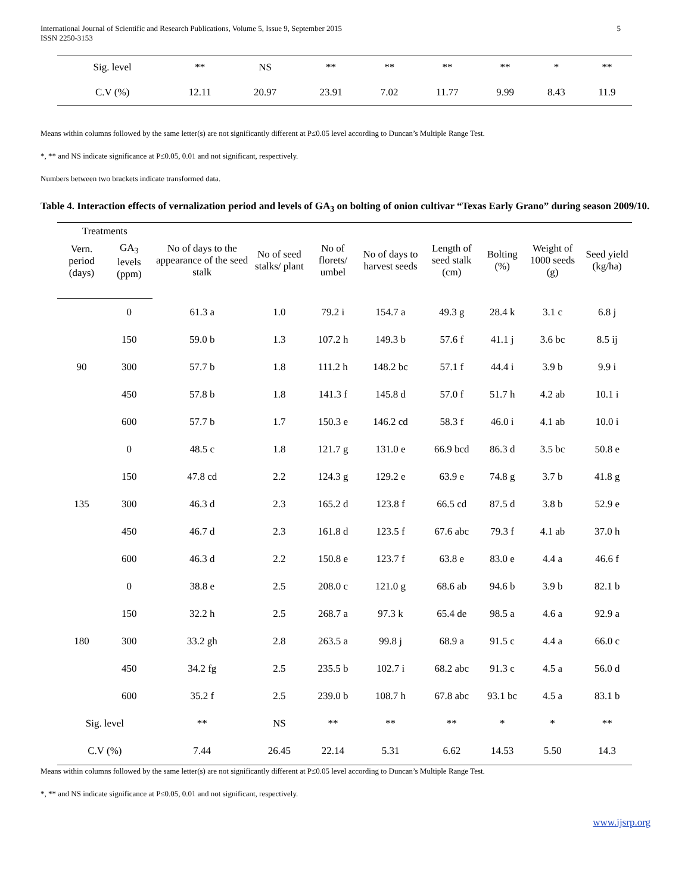International Journal of Scientific and Research Publications, Volume 5, Issue 9, September 2015
ISSN 2250-3153
5
| Sig. level | ** | NS | ** | ** | ** | ** | * | ** |
| C.V (%) | 12.11 | 20.97 | 23.91 | 7.02 | 11.77 | 9.99 | 8.43 | 11.9 |
Means within columns followed by the same letter(s) are not significantly different at P≤0.05 level according to Duncan’s Multiple Range Test.
*, ** and NS indicate significance at P≤0.05, 0.01 and not significant, respectively.
Numbers between two brackets indicate transformed data.
Table 4. Interaction effects of vernalization period and levels of GA<sub>3</sub> on bolting of onion cultivar “Texas Early Grano” during season 2009/10.
| Treatments | | No of days to the appearance of the seed stalk | No of seed stalks/ plant | No of florets/ umbel | No of days to harvest seeds | Length of seed stalk (cm) | Bolting (%) | Weight of 1000 seeds (g) | Seed yield (kg/ha) |
| --- | --- | --- | --- | --- | --- | --- | --- | --- | --- |
| Vern. period (days) | GA<sub>3</sub> levels (ppm) | | | | | | | | |
| 90 | 0 | 61.3 a | 1.0 | 79.2 i | 154.7 a | 49.3 g | 28.4 k | 3.1 c | 6.8 j |
| | 150 | 59.0 b | 1.3 | 107.2 h | 149.3 b | 57.6 f | 41.1 j | 3.6 bc | 8.5 ij |
| | 300 | 57.7 b | 1.8 | 111.2 h | 148.2 bc | 57.1 f | 44.4 i | 3.9 b | 9.9 i |
| | 450 | 57.8 b | 1.8 | 141.3 f | 145.8 d | 57.0 f | 51.7 h | 4.2 ab | 10.1 i |
| | 600 | 57.7 b | 1.7 | 150.3 e | 146.2 cd | 58.3 f | 46.0 i | 4.1 ab | 10.0 i |
| 135 | 0 | 48.5 c | 1.8 | 121.7 g | 131.0 e | 66.9 bcd | 86.3 d | 3.5 bc | 50.8 e |
| | 150 | 47.8 cd | 2.2 | 124.3 g | 129.2 e | 63.9 e | 74.8 g | 3.7 b | 41.8 g |
| | 300 | 46.3 d | 2.3 | 165.2 d | 123.8 f | 66.5 cd | 87.5 d | 3.8 b | 52.9 e |
| | 450 | 46.7 d | 2.3 | 161.8 d | 123.5 f | 67.6 abc | 79.3 f | 4.1 ab | 37.0 h |
| | 600 | 46.3 d | 2.2 | 150.8 e | 123.7 f | 63.8 e | 83.0 e | 4.4 a | 46.6 f |
| 180 | 0 | 38.8 e | 2.5 | 208.0 c | 121.0 g | 68.6 ab | 94.6 b | 3.9 b | 82.1 b |
| | 150 | 32.2 h | 2.5 | 268.7 a | 97.3 k | 65.4 de | 98.5 a | 4.6 a | 92.9 a |
| | 300 | 33.2 gh | 2.8 | 263.5 a | 99.8 j | 68.9 a | 91.5 c | 4.4 a | 66.0 c |
| | 450 | 34.2 fg | 2.5 | 235.5 b | 102.7 i | 68.2 abc | 91.3 c | 4.5 a | 56.0 d |
| | 600 | 35.2 f | 2.5 | 239.0 b | 108.7 h | 67.8 abc | 93.1 bc | 4.5 a | 83.1 b |
| Sig. level | | ** | NS | ** | ** | ** | * | * | ** |
| C.V (%) | | 7.44 | 26.45 | 22.14 | 5.31 | 6.62 | 14.53 | 5.50 | 14.3 |
Means within columns followed by the same letter(s) are not significantly different at P≤0.05 level according to Duncan’s Multiple Range Test.
*, ** and NS indicate significance at P≤0.05, 0.01 and not significant, respectively.
www.ijsrp.org